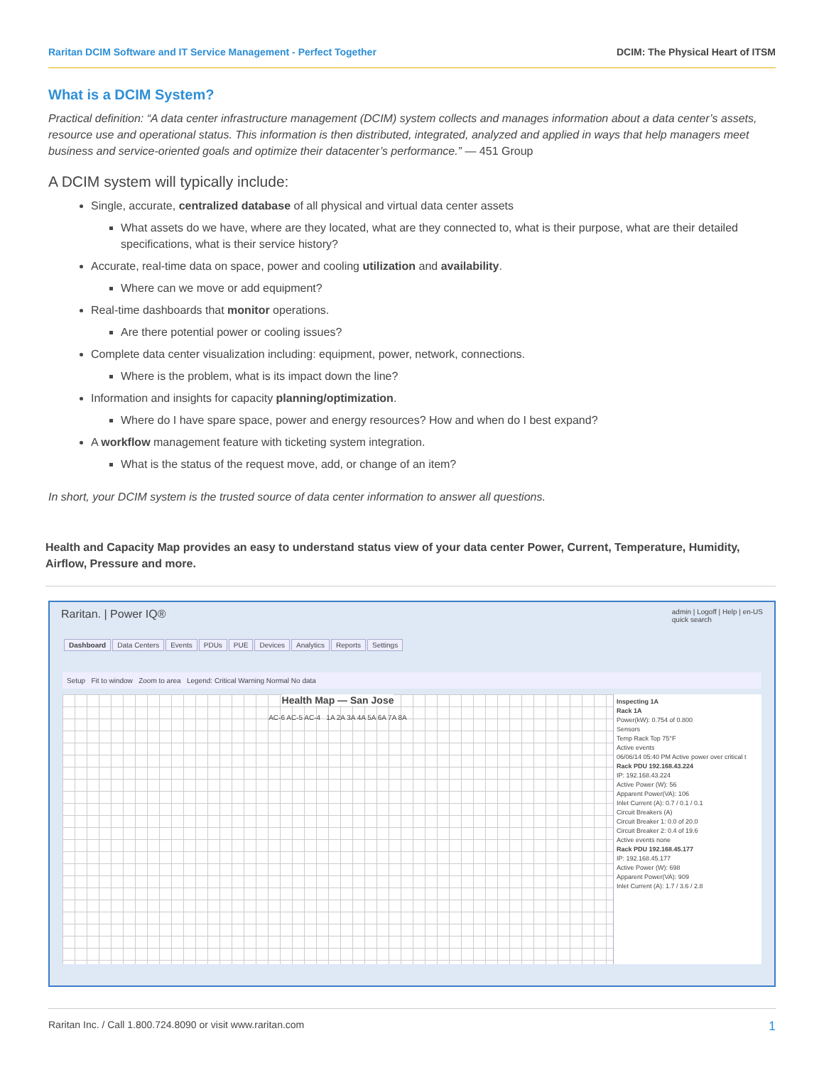Raritan DCIM Software and IT Service Management - Perfect Together DCIM: The Physical Heart of ITSM
What is a DCIM System?
Practical definition: “A data center infrastructure management (DCIM) system collects and manages information about a data center’s assets, resource use and operational status. This information is then distributed, integrated, analyzed and applied in ways that help managers meet business and service-oriented goals and optimize their datacenter’s performance.” — 451 Group
A DCIM system will typically include:
Single, accurate, centralized database of all physical and virtual data center assets
What assets do we have, where are they located, what are they connected to, what is their purpose, what are their detailed specifications, what is their service history?
Accurate, real-time data on space, power and cooling utilization and availability.
Where can we move or add equipment?
Real-time dashboards that monitor operations.
Are there potential power or cooling issues?
Complete data center visualization including: equipment, power, network, connections.
Where is the problem, what is its impact down the line?
Information and insights for capacity planning/optimization.
Where do I have spare space, power and energy resources? How and when do I best expand?
A workflow management feature with ticketing system integration.
What is the status of the request move, add, or change of an item?
In short, your DCIM system is the trusted source of data center information to answer all questions.
Health and Capacity Map provides an easy to understand status view of your data center Power, Current, Temperature, Humidity, Airflow, Pressure and more.
Raritan. | Power IQ® admin | Logoff | Help | en-US
quick search
Dashboard Data Centers Events PDUs PUE Devices Analytics Reports Settings
Setup Fit to window Zoom to area Legend: Critical Warning Normal No data
Health Map — San Jose
AC-6 AC-5 AC-4 1A 2A 3A 4A 5A 6A 7A 8A
Inspecting 1A
Rack 1A
Power(kW): 0.754 of 0.800
Sensors
Temp Rack Top 75°F
Active events
06/06/14 05:40 PM Active power over critical t
Rack PDU 192.168.43.224
IP: 192.168.43.224
Active Power (W): 56
Apparent Power(VA): 106
Inlet Current (A): 0.7 / 0.1 / 0.1
Circuit Breakers (A)
Circuit Breaker 1: 0.0 of 20.0
Circuit Breaker 2: 0.4 of 19.6
Active events none
Rack PDU 192.168.45.177
IP: 192.168.45.177
Active Power (W): 698
Apparent Power(VA): 909
Inlet Current (A): 1.7 / 3.6 / 2.8
Raritan Inc. / Call 1.800.724.8090 or visit www.raritan.com 1